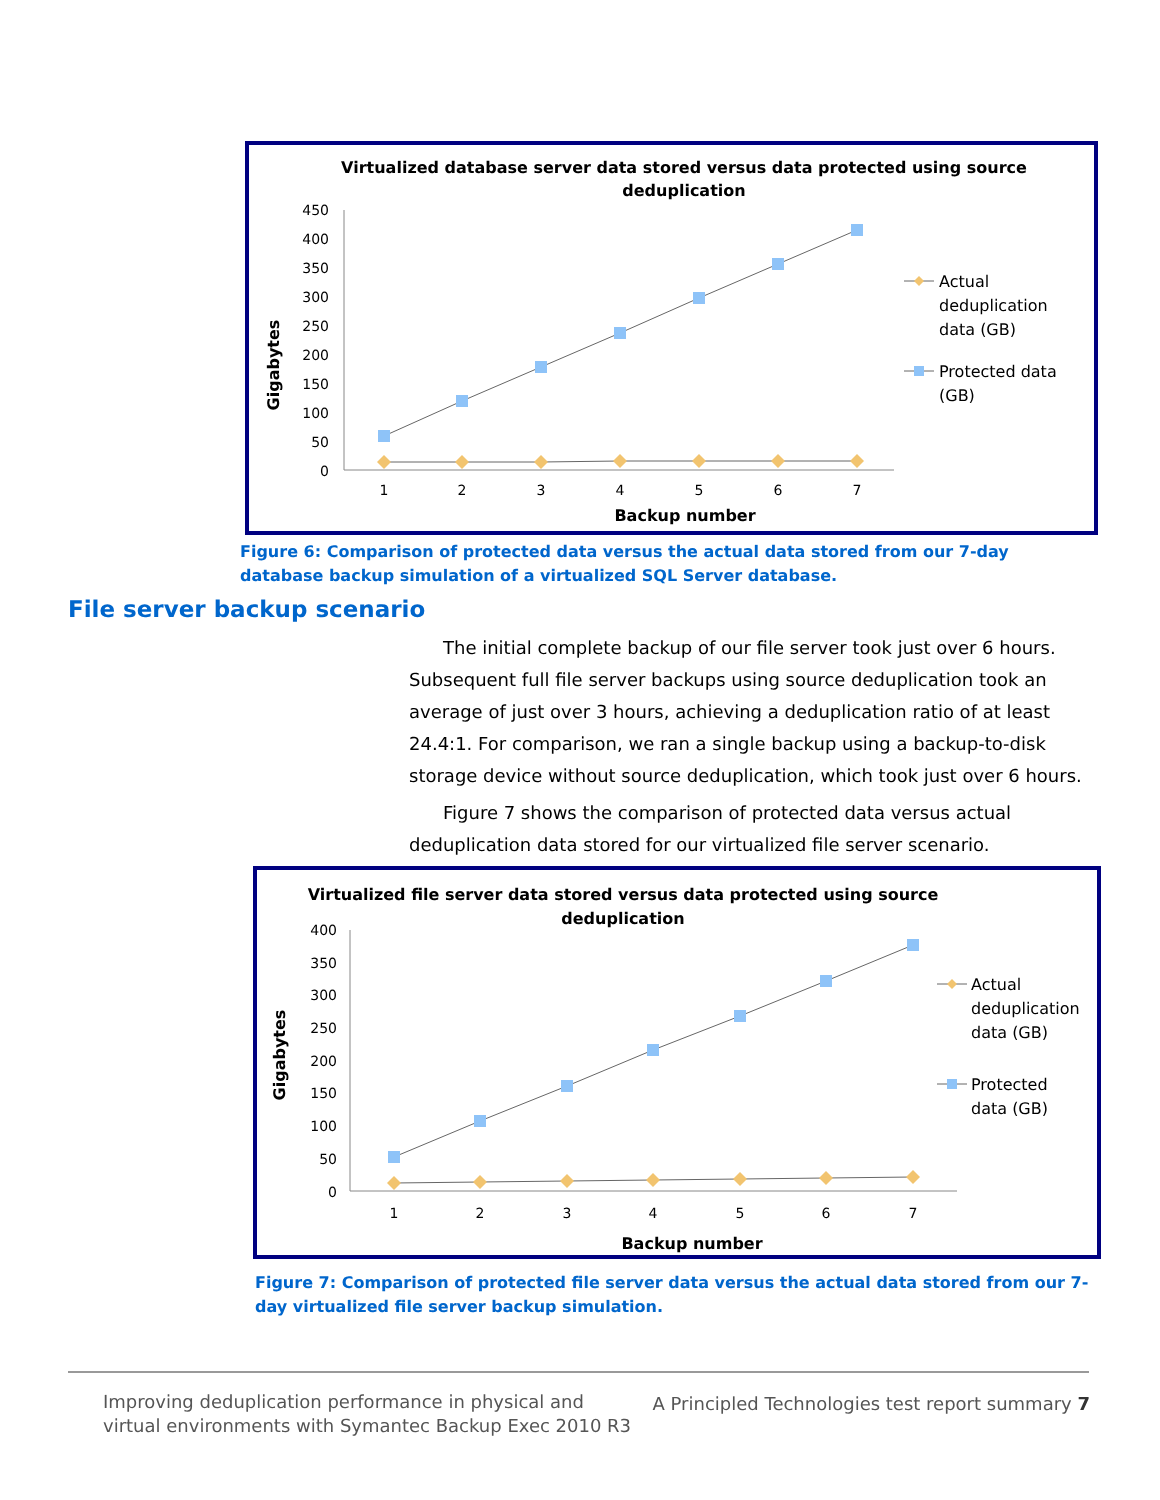Virtualized database server data stored versus data protected using source
deduplication
Gigabytes
450
400
350
300
250
200
150
100
50
0
1
2
3
4
5
6
7
Backup number
Actual
deduplication
data (GB)
Protected data
(GB)
Figure 6: Comparison of protected data versus the actual data stored from our 7-day database backup simulation of a virtualized SQL Server database.
File server backup scenario
The initial complete backup of our file server took just over 6 hours. Subsequent full file server backups using source deduplication took an average of just over 3 hours, achieving a deduplication ratio of at least 24.4:1. For comparison, we ran a single backup using a backup-to-disk storage device without source deduplication, which took just over 6 hours.
Figure 7 shows the comparison of protected data versus actual deduplication data stored for our virtualized file server scenario.
Virtualized file server data stored versus data protected using source
deduplication
Gigabytes
400
350
300
250
200
150
100
50
0
1
2
3
4
5
6
7
Backup number
Actual
deduplication
data (GB)
Protected
data (GB)
Figure 7: Comparison of protected file server data versus the actual data stored from our 7-day virtualized file server backup simulation.
Improving deduplication performance in physical and
virtual environments with Symantec Backup Exec 2010 R3
A Principled Technologies test report summary 7